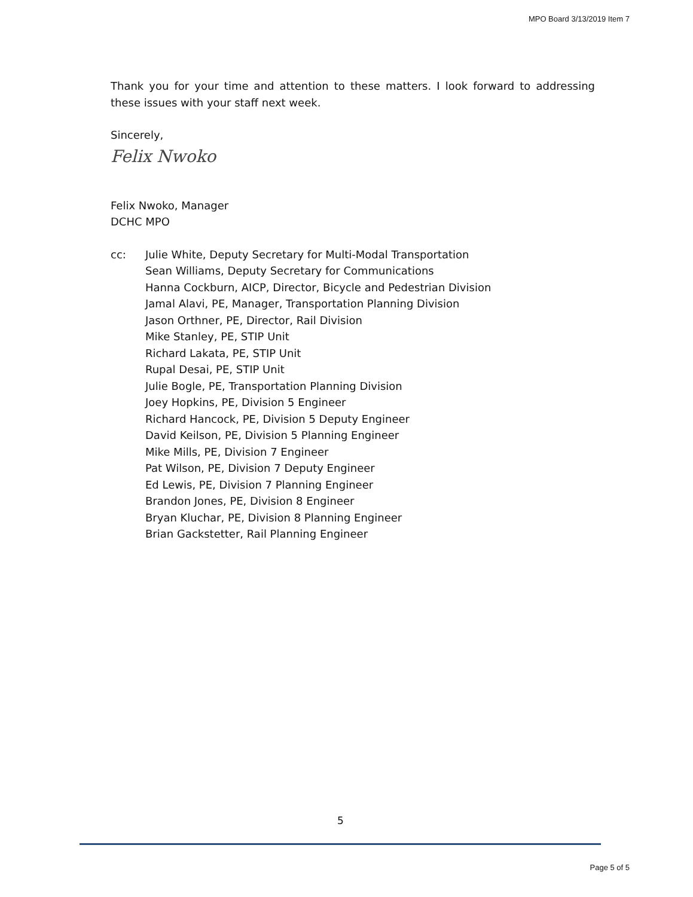MPO Board 3/13/2019 Item 7
Thank you for your time and attention to these matters. I look forward to addressing these issues with your staff next week.
Sincerely,
Felix Nwoko
Felix Nwoko, Manager
DCHC MPO
cc: Julie White, Deputy Secretary for Multi-Modal Transportation
Sean Williams, Deputy Secretary for Communications
Hanna Cockburn, AICP, Director, Bicycle and Pedestrian Division
Jamal Alavi, PE, Manager, Transportation Planning Division
Jason Orthner, PE, Director, Rail Division
Mike Stanley, PE, STIP Unit
Richard Lakata, PE, STIP Unit
Rupal Desai, PE, STIP Unit
Julie Bogle, PE, Transportation Planning Division
Joey Hopkins, PE, Division 5 Engineer
Richard Hancock, PE, Division 5 Deputy Engineer
David Keilson, PE, Division 5 Planning Engineer
Mike Mills, PE, Division 7 Engineer
Pat Wilson, PE, Division 7 Deputy Engineer
Ed Lewis, PE, Division 7 Planning Engineer
Brandon Jones, PE, Division 8 Engineer
Bryan Kluchar, PE, Division 8 Planning Engineer
Brian Gackstetter, Rail Planning Engineer
5
Page 5 of 5